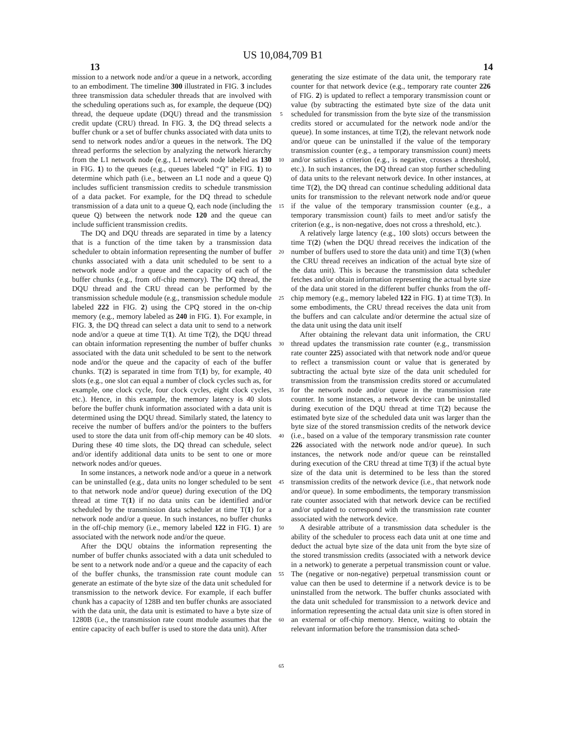US 10,084,709 B1
13 14
mission to a network node and/or a queue in a network, according to an embodiment. The timeline 300 illustrated in FIG. 3 includes three transmission data scheduler threads that are involved with the scheduling operations such as, for example, the dequeue (DQ) thread, the dequeue update (DQU) thread and the transmission credit update (CRU) thread. In FIG. 3, the DQ thread selects a buffer chunk or a set of buffer chunks associated with data units to send to network nodes and/or a queues in the network. The DQ thread performs the selection by analyzing the network hierarchy from the L1 network node (e.g., L1 network node labeled as 130 in FIG. 1) to the queues (e.g., queues labeled “Q” in FIG. 1) to determine which path (i.e., between an L1 node and a queue Q) includes sufficient transmission credits to schedule transmission of a data packet. For example, for the DQ thread to schedule transmission of a data unit to a queue Q, each node (including the queue Q) between the network node 120 and the queue can include sufficient transmission credits.
The DQ and DQU threads are separated in time by a latency that is a function of the time taken by a transmission data scheduler to obtain information representing the number of buffer chunks associated with a data unit scheduled to be sent to a network node and/or a queue and the capacity of each of the buffer chunks (e.g., from off-chip memory). The DQ thread, the DQU thread and the CRU thread can be performed by the transmission schedule module (e.g., transmission schedule module labeled 222 in FIG. 2) using the CPQ stored in the on-chip memory (e.g., memory labeled as 240 in FIG. 1). For example, in FIG. 3, the DQ thread can select a data unit to send to a network node and/or a queue at time T(1). At time T(2), the DQU thread can obtain information representing the number of buffer chunks associated with the data unit scheduled to be sent to the network node and/or the queue and the capacity of each of the buffer chunks. T(2) is separated in time from T(1) by, for example, 40 slots (e.g., one slot can equal a number of clock cycles such as, for example, one clock cycle, four clock cycles, eight clock cycles, etc.). Hence, in this example, the memory latency is 40 slots before the buffer chunk information associated with a data unit is determined using the DQU thread. Similarly stated, the latency to receive the number of buffers and/or the pointers to the buffers used to store the data unit from off-chip memory can be 40 slots. During these 40 time slots, the DQ thread can schedule, select and/or identify additional data units to be sent to one or more network nodes and/or queues.
In some instances, a network node and/or a queue in a network can be uninstalled (e.g., data units no longer scheduled to be sent to that network node and/or queue) during execution of the DQ thread at time T(1) if no data units can be identified and/or scheduled by the transmission data scheduler at time T(1) for a network node and/or a queue. In such instances, no buffer chunks in the off-chip memory (i.e., memory labeled 122 in FIG. 1) are associated with the network node and/or the queue.
After the DQU obtains the information representing the number of buffer chunks associated with a data unit scheduled to be sent to a network node and/or a queue and the capacity of each of the buffer chunks, the transmission rate count module can generate an estimate of the byte size of the data unit scheduled for transmission to the network device. For example, if each buffer chunk has a capacity of 128B and ten buffer chunks are associated with the data unit, the data unit is estimated to have a byte size of 1280B (i.e., the transmission rate count module assumes that the entire capacity of each buffer is used to store the data unit). After
5
10
15
20
25
30
35
40
45
50
55
60
65
generating the size estimate of the data unit, the temporary rate counter for that network device (e.g., temporary rate counter 226 of FIG. 2) is updated to reflect a temporary transmission count or value (by subtracting the estimated byte size of the data unit scheduled for transmission from the byte size of the transmission credits stored or accumulated for the network node and/or the queue). In some instances, at time T(2), the relevant network node and/or queue can be uninstalled if the value of the temporary transmission counter (e.g., a temporary transmission count) meets and/or satisfies a criterion (e.g., is negative, crosses a threshold, etc.). In such instances, the DQ thread can stop further scheduling of data units to the relevant network device. In other instances, at time T(2), the DQ thread can continue scheduling additional data units for transmission to the relevant network node and/or queue if the value of the temporary transmission counter (e.g., a temporary transmission count) fails to meet and/or satisfy the criterion (e.g., is non-negative, does not cross a threshold, etc.).
A relatively large latency (e.g., 100 slots) occurs between the time T(2) (when the DQU thread receives the indication of the number of buffers used to store the data unit) and time T(3) (when the CRU thread receives an indication of the actual byte size of the data unit). This is because the transmission data scheduler fetches and/or obtain information representing the actual byte size of the data unit stored in the different buffer chunks from the off-chip memory (e.g., memory labeled 122 in FIG. 1) at time T(3). In some embodiments, the CRU thread receives the data unit from the buffers and can calculate and/or determine the actual size of the data unit using the data unit itself
After obtaining the relevant data unit information, the CRU thread updates the transmission rate counter (e.g., transmission rate counter 225) associated with that network node and/or queue to reflect a transmission count or value that is generated by subtracting the actual byte size of the data unit scheduled for transmission from the transmission credits stored or accumulated for the network node and/or queue in the transmission rate counter. In some instances, a network device can be uninstalled during execution of the DQU thread at time T(2) because the estimated byte size of the scheduled data unit was larger than the byte size of the stored transmission credits of the network device (i.e., based on a value of the temporary transmission rate counter 226 associated with the network node and/or queue). In such instances, the network node and/or queue can be reinstalled during execution of the CRU thread at time T(3) if the actual byte size of the data unit is determined to be less than the stored transmission credits of the network device (i.e., that network node and/or queue). In some embodiments, the temporary transmission rate counter associated with that network device can be rectified and/or updated to correspond with the transmission rate counter associated with the network device.
A desirable attribute of a transmission data scheduler is the ability of the scheduler to process each data unit at one time and deduct the actual byte size of the data unit from the byte size of the stored transmission credits (associated with a network device in a network) to generate a perpetual transmission count or value. The (negative or non-negative) perpetual transmission count or value can then be used to determine if a network device is to be uninstalled from the network. The buffer chunks associated with the data unit scheduled for transmission to a network device and information representing the actual data unit size is often stored in an external or off-chip memory. Hence, waiting to obtain the relevant information before the transmission data sched-